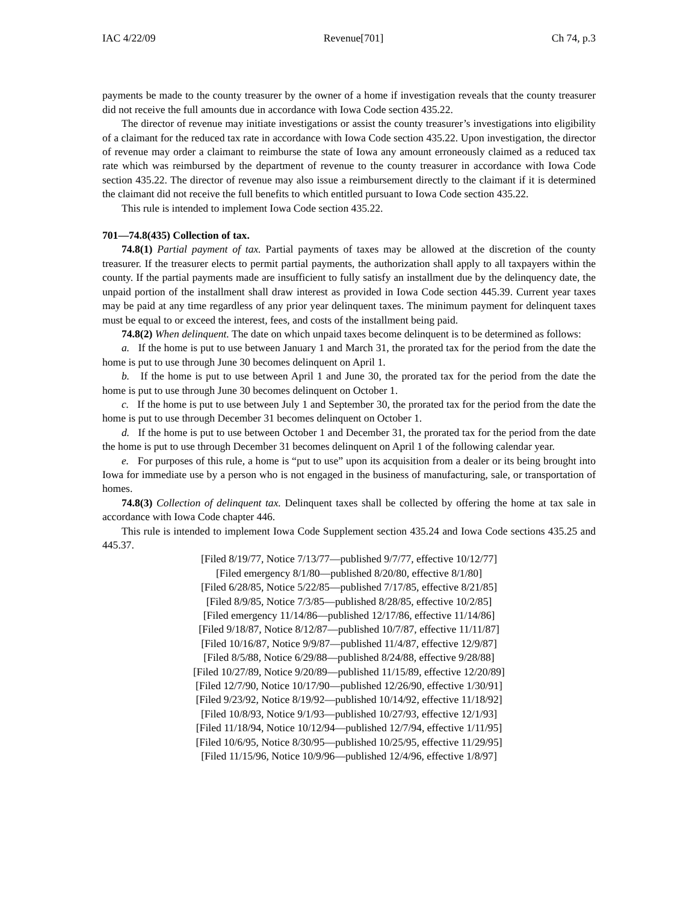IAC 4/22/09 Revenue[701] Ch 74, p.3
payments be made to the county treasurer by the owner of a home if investigation reveals that the county treasurer did not receive the full amounts due in accordance with Iowa Code section 435.22.
The director of revenue may initiate investigations or assist the county treasurer’s investigations into eligibility of a claimant for the reduced tax rate in accordance with Iowa Code section 435.22. Upon investigation, the director of revenue may order a claimant to reimburse the state of Iowa any amount erroneously claimed as a reduced tax rate which was reimbursed by the department of revenue to the county treasurer in accordance with Iowa Code section 435.22. The director of revenue may also issue a reimbursement directly to the claimant if it is determined the claimant did not receive the full benefits to which entitled pursuant to Iowa Code section 435.22.
This rule is intended to implement Iowa Code section 435.22.
701—74.8(435) Collection of tax.
74.8(1) Partial payment of tax. Partial payments of taxes may be allowed at the discretion of the county treasurer. If the treasurer elects to permit partial payments, the authorization shall apply to all taxpayers within the county. If the partial payments made are insufficient to fully satisfy an installment due by the delinquency date, the unpaid portion of the installment shall draw interest as provided in Iowa Code section 445.39. Current year taxes may be paid at any time regardless of any prior year delinquent taxes. The minimum payment for delinquent taxes must be equal to or exceed the interest, fees, and costs of the installment being paid.
74.8(2) When delinquent. The date on which unpaid taxes become delinquent is to be determined as follows:
a. If the home is put to use between January 1 and March 31, the prorated tax for the period from the date the home is put to use through June 30 becomes delinquent on April 1.
b. If the home is put to use between April 1 and June 30, the prorated tax for the period from the date the home is put to use through June 30 becomes delinquent on October 1.
c. If the home is put to use between July 1 and September 30, the prorated tax for the period from the date the home is put to use through December 31 becomes delinquent on October 1.
d. If the home is put to use between October 1 and December 31, the prorated tax for the period from the date the home is put to use through December 31 becomes delinquent on April 1 of the following calendar year.
e. For purposes of this rule, a home is “put to use” upon its acquisition from a dealer or its being brought into Iowa for immediate use by a person who is not engaged in the business of manufacturing, sale, or transportation of homes.
74.8(3) Collection of delinquent tax. Delinquent taxes shall be collected by offering the home at tax sale in accordance with Iowa Code chapter 446.
This rule is intended to implement Iowa Code Supplement section 435.24 and Iowa Code sections 435.25 and 445.37.
[Filed 8/19/77, Notice 7/13/77—published 9/7/77, effective 10/12/77]
[Filed emergency 8/1/80—published 8/20/80, effective 8/1/80]
[Filed 6/28/85, Notice 5/22/85—published 7/17/85, effective 8/21/85]
[Filed 8/9/85, Notice 7/3/85—published 8/28/85, effective 10/2/85]
[Filed emergency 11/14/86—published 12/17/86, effective 11/14/86]
[Filed 9/18/87, Notice 8/12/87—published 10/7/87, effective 11/11/87]
[Filed 10/16/87, Notice 9/9/87—published 11/4/87, effective 12/9/87]
[Filed 8/5/88, Notice 6/29/88—published 8/24/88, effective 9/28/88]
[Filed 10/27/89, Notice 9/20/89—published 11/15/89, effective 12/20/89]
[Filed 12/7/90, Notice 10/17/90—published 12/26/90, effective 1/30/91]
[Filed 9/23/92, Notice 8/19/92—published 10/14/92, effective 11/18/92]
[Filed 10/8/93, Notice 9/1/93—published 10/27/93, effective 12/1/93]
[Filed 11/18/94, Notice 10/12/94—published 12/7/94, effective 1/11/95]
[Filed 10/6/95, Notice 8/30/95—published 10/25/95, effective 11/29/95]
[Filed 11/15/96, Notice 10/9/96—published 12/4/96, effective 1/8/97]